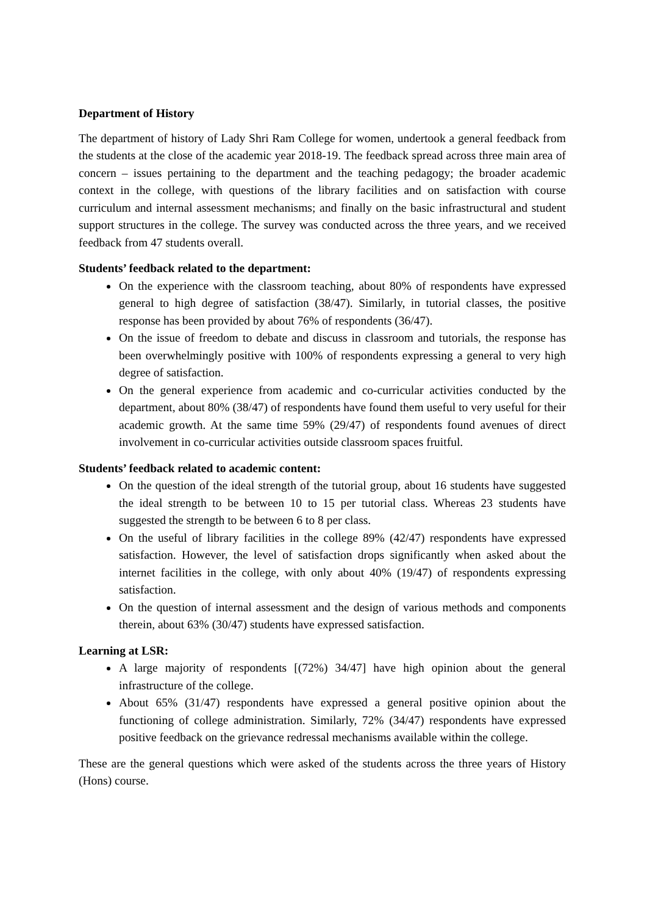Department of History
The department of history of Lady Shri Ram College for women, undertook a general feedback from the students at the close of the academic year 2018-19. The feedback spread across three main area of concern – issues pertaining to the department and the teaching pedagogy; the broader academic context in the college, with questions of the library facilities and on satisfaction with course curriculum and internal assessment mechanisms; and finally on the basic infrastructural and student support structures in the college. The survey was conducted across the three years, and we received feedback from 47 students overall.
Students’ feedback related to the department:
On the experience with the classroom teaching, about 80% of respondents have expressed general to high degree of satisfaction (38/47). Similarly, in tutorial classes, the positive response has been provided by about 76% of respondents (36/47).
On the issue of freedom to debate and discuss in classroom and tutorials, the response has been overwhelmingly positive with 100% of respondents expressing a general to very high degree of satisfaction.
On the general experience from academic and co-curricular activities conducted by the department, about 80% (38/47) of respondents have found them useful to very useful for their academic growth. At the same time 59% (29/47) of respondents found avenues of direct involvement in co-curricular activities outside classroom spaces fruitful.
Students’ feedback related to academic content:
On the question of the ideal strength of the tutorial group, about 16 students have suggested the ideal strength to be between 10 to 15 per tutorial class. Whereas 23 students have suggested the strength to be between 6 to 8 per class.
On the useful of library facilities in the college 89% (42/47) respondents have expressed satisfaction. However, the level of satisfaction drops significantly when asked about the internet facilities in the college, with only about 40% (19/47) of respondents expressing satisfaction.
On the question of internal assessment and the design of various methods and components therein, about 63% (30/47) students have expressed satisfaction.
Learning at LSR:
A large majority of respondents [(72%) 34/47] have high opinion about the general infrastructure of the college.
About 65% (31/47) respondents have expressed a general positive opinion about the functioning of college administration. Similarly, 72% (34/47) respondents have expressed positive feedback on the grievance redressal mechanisms available within the college.
These are the general questions which were asked of the students across the three years of History (Hons) course.